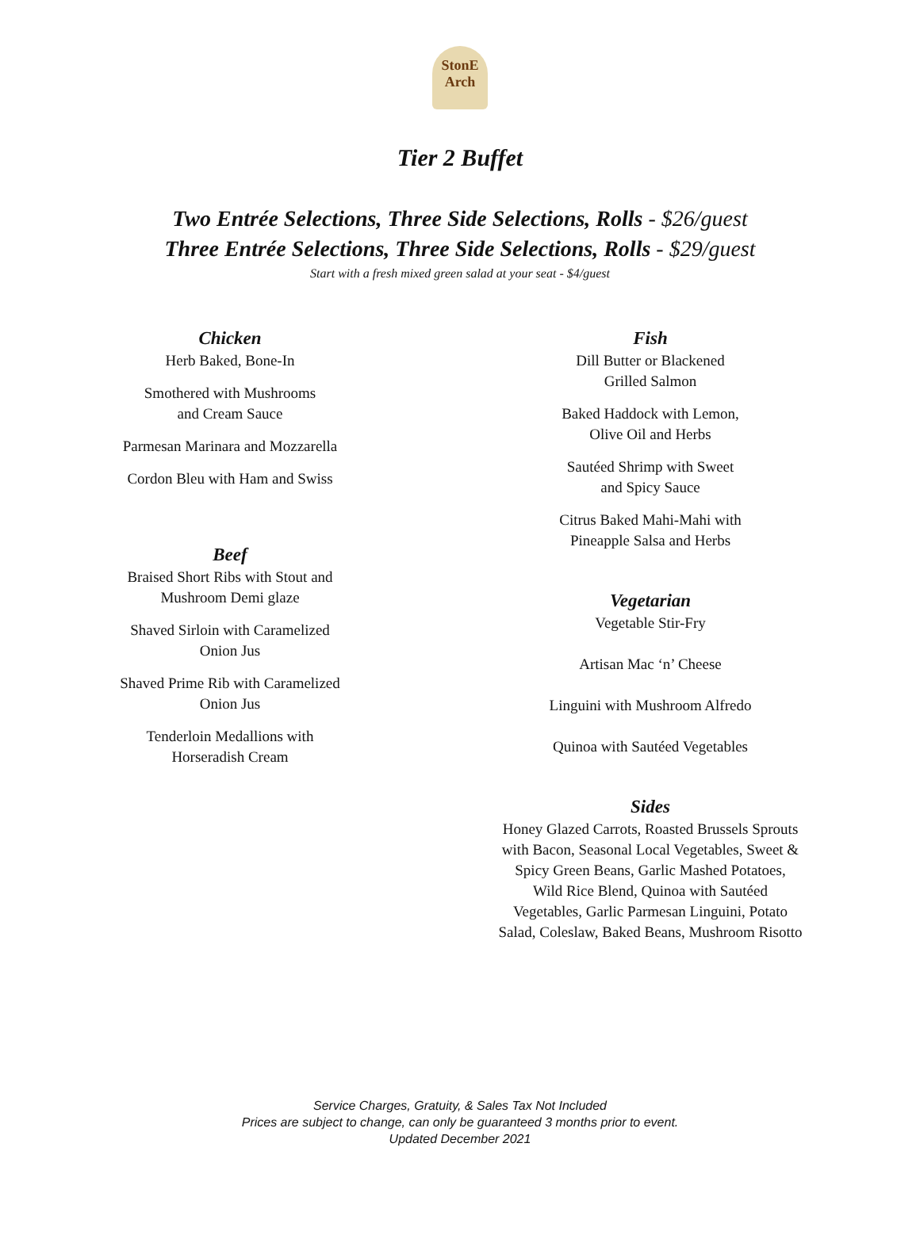StonE
Arch
Tier 2 Buffet
Two Entrée Selections, Three Side Selections, Rolls - $26/guest
Three Entrée Selections, Three Side Selections, Rolls - $29/guest
Start with a fresh mixed green salad at your seat - $4/guest
Chicken
Herb Baked, Bone-In
Smothered with Mushrooms
and Cream Sauce
Parmesan Marinara and Mozzarella
Cordon Bleu with Ham and Swiss
Beef
Braised Short Ribs with Stout and
Mushroom Demi glaze
Shaved Sirloin with Caramelized
Onion Jus
Shaved Prime Rib with Caramelized
Onion Jus
Tenderloin Medallions with
Horseradish Cream
Fish
Dill Butter or Blackened
Grilled Salmon
Baked Haddock with Lemon,
Olive Oil and Herbs
Sautéed Shrimp with Sweet
and Spicy Sauce
Citrus Baked Mahi-Mahi with
Pineapple Salsa and Herbs
Vegetarian
Vegetable Stir-Fry
Artisan Mac ‘n’ Cheese
Linguini with Mushroom Alfredo
Quinoa with Sautéed Vegetables
Sides
Honey Glazed Carrots, Roasted Brussels Sprouts
with Bacon, Seasonal Local Vegetables, Sweet &
Spicy Green Beans, Garlic Mashed Potatoes,
Wild Rice Blend, Quinoa with Sautéed
Vegetables, Garlic Parmesan Linguini, Potato
Salad, Coleslaw, Baked Beans, Mushroom Risotto
Service Charges, Gratuity, & Sales Tax Not Included
Prices are subject to change, can only be guaranteed 3 months prior to event.
Updated December 2021